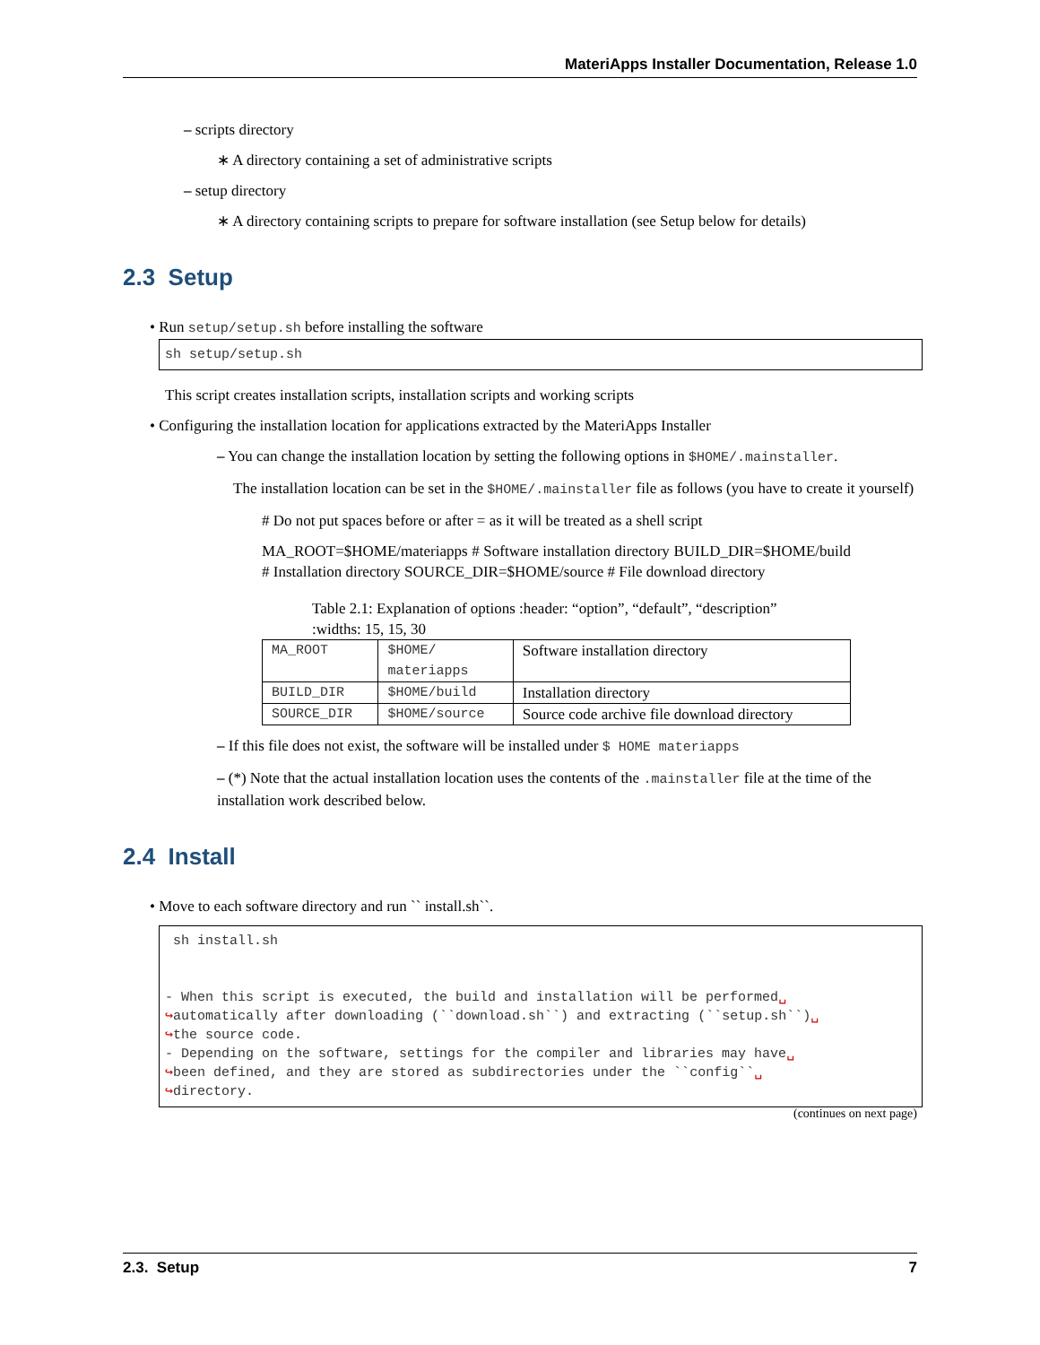MateriApps Installer Documentation, Release 1.0
– scripts directory
∗ A directory containing a set of administrative scripts
– setup directory
∗ A directory containing scripts to prepare for software installation (see Setup below for details)
2.3 Setup
• Run setup/setup.sh before installing the software
sh setup/setup.sh
This script creates installation scripts, installation scripts and working scripts
• Configuring the installation location for applications extracted by the MateriApps Installer
– You can change the installation location by setting the following options in $HOME/.mainstaller.
The installation location can be set in the $HOME/.mainstaller file as follows (you have to create it yourself)
# Do not put spaces before or after = as it will be treated as a shell script
MA_ROOT=$HOME/materiapps # Software installation directory BUILD_DIR=$HOME/build # Installation directory SOURCE_DIR=$HOME/source # File download directory
Table 2.1: Explanation of options :header: “option”, “default”, “description” :widths: 15, 15, 30
| MA_ROOT | $HOME/ materiapps | Software installation directory |
| BUILD_DIR | $HOME/build | Installation directory |
| SOURCE_DIR | $HOME/source | Source code archive file download directory |
– If this file does not exist, the software will be installed under $ HOME materiapps
– (*) Note that the actual installation location uses the contents of the .mainstaller file at the time of the installation work described below.
2.4 Install
• Move to each software directory and run `` install.sh``.
sh install.sh - When this script is executed, the build and installation will be performed␣ ↪automatically after downloading (``download.sh``) and extracting (``setup.sh``)␣ ↪the source code. - Depending on the software, settings for the compiler and libraries may have␣ ↪been defined, and they are stored as subdirectories under the ``config``␣ ↪directory.
(continues on next page)
2.3. Setup 7